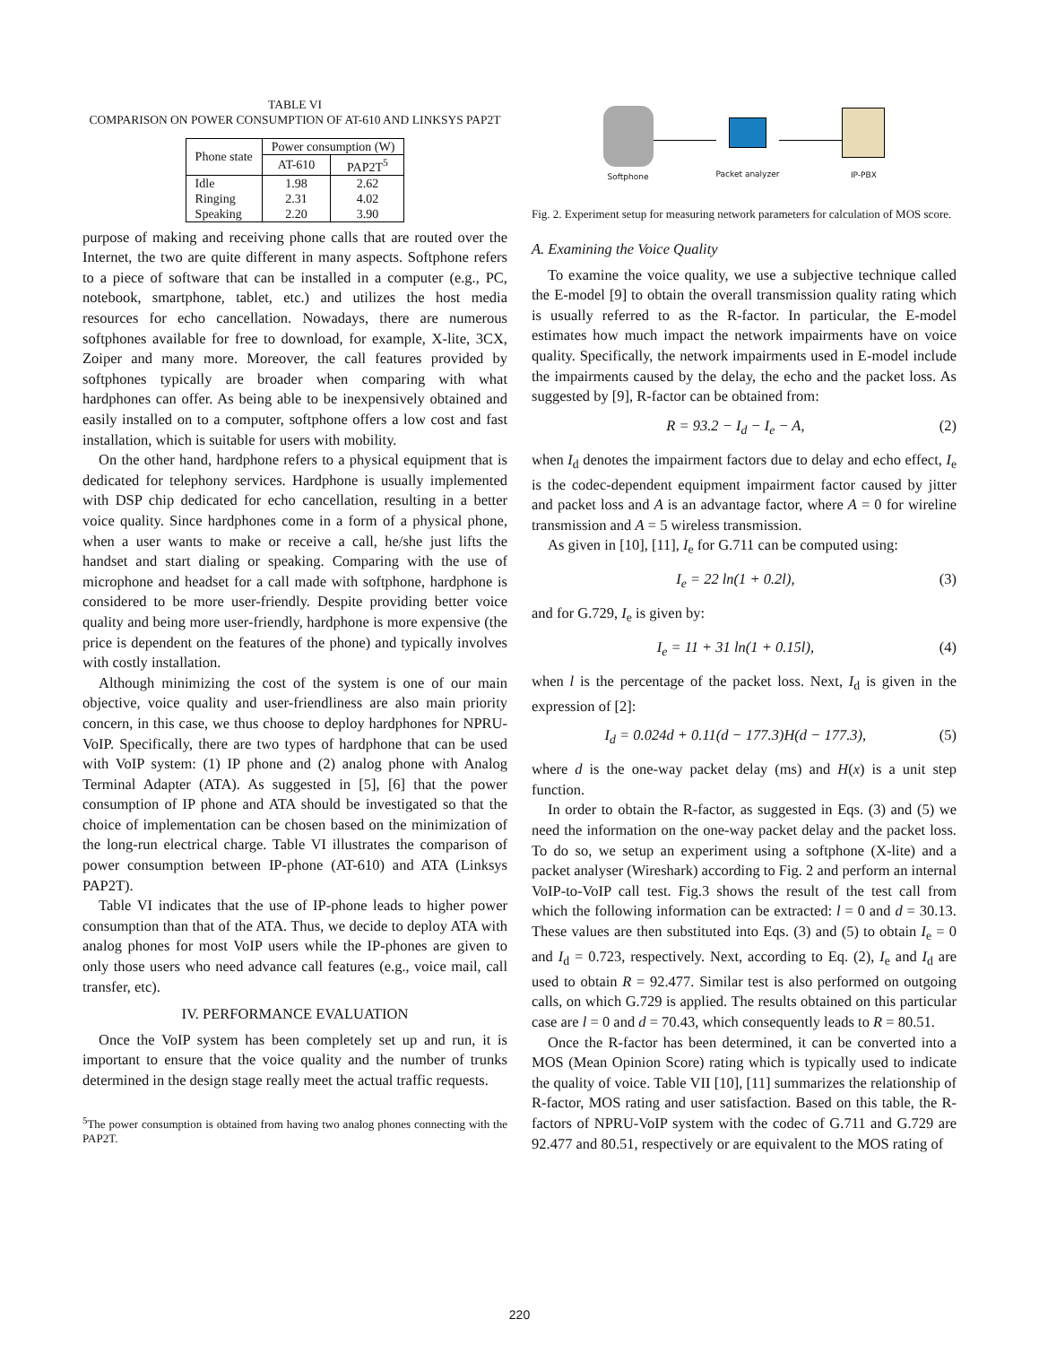TABLE VI
COMPARISON ON POWER CONSUMPTION OF AT-610 AND LINKSYS PAP2T
| Phone state | Power consumption (W) | |
| --- | --- | --- |
| | AT-610 | PAP2T<sup>5</sup> |
| Idle Ringing Speaking | 1.98 2.31 2.20 | 2.62 4.02 3.90 |
purpose of making and receiving phone calls that are routed over the Internet, the two are quite different in many aspects. Softphone refers to a piece of software that can be installed in a computer (e.g., PC, notebook, smartphone, tablet, etc.) and utilizes the host media resources for echo cancellation. Nowadays, there are numerous softphones available for free to download, for example, X-lite, 3CX, Zoiper and many more. Moreover, the call features provided by softphones typically are broader when comparing with what hardphones can offer. As being able to be inexpensively obtained and easily installed on to a computer, softphone offers a low cost and fast installation, which is suitable for users with mobility.
On the other hand, hardphone refers to a physical equipment that is dedicated for telephony services. Hardphone is usually implemented with DSP chip dedicated for echo cancellation, resulting in a better voice quality. Since hardphones come in a form of a physical phone, when a user wants to make or receive a call, he/she just lifts the handset and start dialing or speaking. Comparing with the use of microphone and headset for a call made with softphone, hardphone is considered to be more user-friendly. Despite providing better voice quality and being more user-friendly, hardphone is more expensive (the price is dependent on the features of the phone) and typically involves with costly installation.
Although minimizing the cost of the system is one of our main objective, voice quality and user-friendliness are also main priority concern, in this case, we thus choose to deploy hardphones for NPRU-VoIP. Specifically, there are two types of hardphone that can be used with VoIP system: (1) IP phone and (2) analog phone with Analog Terminal Adapter (ATA). As suggested in [5], [6] that the power consumption of IP phone and ATA should be investigated so that the choice of implementation can be chosen based on the minimization of the long-run electrical charge. Table VI illustrates the comparison of power consumption between IP-phone (AT-610) and ATA (Linksys PAP2T).
Table VI indicates that the use of IP-phone leads to higher power consumption than that of the ATA. Thus, we decide to deploy ATA with analog phones for most VoIP users while the IP-phones are given to only those users who need advance call features (e.g., voice mail, call transfer, etc).
IV. PERFORMANCE EVALUATION
Once the VoIP system has been completely set up and run, it is important to ensure that the voice quality and the number of trunks determined in the design stage really meet the actual traffic requests.
<sup>5</sup> The power consumption is obtained from having two analog phones connecting with the PAP2T.
Softphone Packet analyzer IP-PBX
Fig. 2. Experiment setup for measuring network parameters for calculation of MOS score.
A. Examining the Voice Quality
To examine the voice quality, we use a subjective technique called the E-model [9] to obtain the overall transmission quality rating which is usually referred to as the R-factor. In particular, the E-model estimates how much impact the network impairments have on voice quality. Specifically, the network impairments used in E-model include the impairments caused by the delay, the echo and the packet loss. As suggested by [9], R-factor can be obtained from:
R = 93.2 − I<sub>d</sub> − I<sub>e</sub> − A, (2)
when I<sub>d</sub> denotes the impairment factors due to delay and echo effect, I<sub>e</sub> is the codec-dependent equipment impairment factor caused by jitter and packet loss and A is an advantage factor, where A = 0 for wireline transmission and A = 5 wireless transmission.
As given in [10], [11], I<sub>e</sub> for G.711 can be computed using:
I<sub>e</sub> = 22 ln(1 + 0.2l), (3)
and for G.729, I<sub>e</sub> is given by:
I<sub>e</sub> = 11 + 31 ln(1 + 0.15l), (4)
when l is the percentage of the packet loss. Next, I<sub>d</sub> is given in the expression of [2]:
I<sub>d</sub> = 0.024d + 0.11(d − 177.3)H(d − 177.3), (5)
where d is the one-way packet delay (ms) and H(x) is a unit step function.
In order to obtain the R-factor, as suggested in Eqs. (3) and (5) we need the information on the one-way packet delay and the packet loss. To do so, we setup an experiment using a softphone (X-lite) and a packet analyser (Wireshark) according to Fig. 2 and perform an internal VoIP-to-VoIP call test. Fig.3 shows the result of the test call from which the following information can be extracted: l = 0 and d = 30.13. These values are then substituted into Eqs. (3) and (5) to obtain I<sub>e</sub> = 0 and I<sub>d</sub> = 0.723, respectively. Next, according to Eq. (2), I<sub>e</sub> and I<sub>d</sub> are used to obtain R = 92.477. Similar test is also performed on outgoing calls, on which G.729 is applied. The results obtained on this particular case are l = 0 and d = 70.43, which consequently leads to R = 80.51.
Once the R-factor has been determined, it can be converted into a MOS (Mean Opinion Score) rating which is typically used to indicate the quality of voice. Table VII [10], [11] summarizes the relationship of R-factor, MOS rating and user satisfaction. Based on this table, the R-factors of NPRU-VoIP system with the codec of G.711 and G.729 are 92.477 and 80.51, respectively or are equivalent to the MOS rating of
220